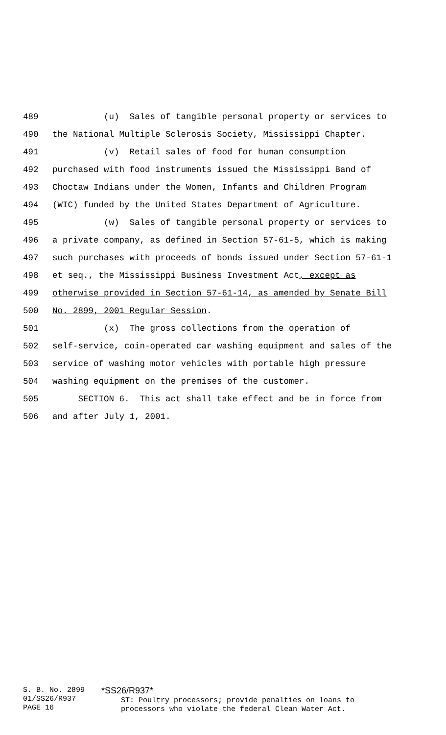489 (u) Sales of tangible personal property or services to
490 the National Multiple Sclerosis Society, Mississippi Chapter.
491 (v) Retail sales of food for human consumption
492 purchased with food instruments issued the Mississippi Band of
493 Choctaw Indians under the Women, Infants and Children Program
494 (WIC) funded by the United States Department of Agriculture.
495 (w) Sales of tangible personal property or services to
496 a private company, as defined in Section 57-61-5, which is making
497 such purchases with proceeds of bonds issued under Section 57-61-1
498 et seq., the Mississippi Business Investment Act, except as
499 otherwise provided in Section 57-61-14, as amended by Senate Bill
500 No. 2899, 2001 Regular Session.
501 (x) The gross collections from the operation of
502 self-service, coin-operated car washing equipment and sales of the
503 service of washing motor vehicles with portable high pressure
504 washing equipment on the premises of the customer.
505 SECTION 6. This act shall take effect and be in force from
506 and after July 1, 2001.
S. B. No. 2899
01/SS26/R937
PAGE 16
*SS26/R937*
ST: Poultry processors; provide penalties on loans to processors who violate the federal Clean Water Act.